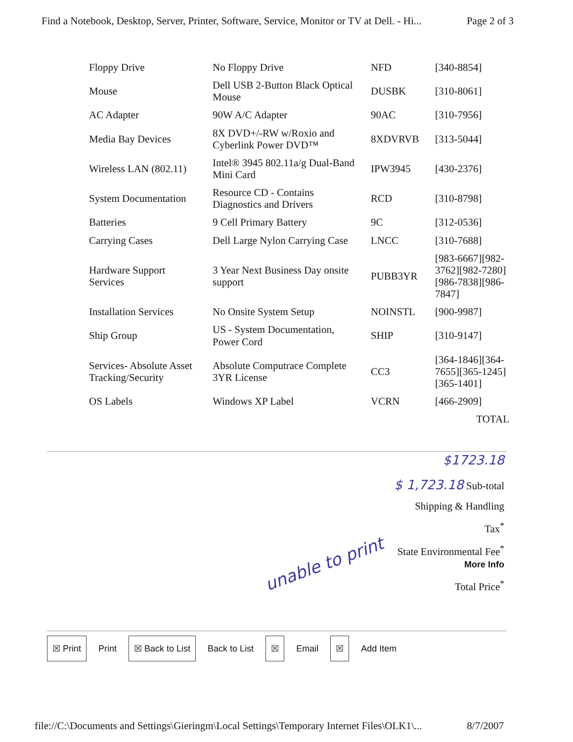Find a Notebook, Desktop, Server, Printer, Software, Service, Monitor or TV at Dell. - Hi... Page 2 of 3
| Floppy Drive | No Floppy Drive | NFD | [340-8854] |
| Mouse | Dell USB 2-Button Black Optical Mouse | DUSBK | [310-8061] |
| AC Adapter | 90W A/C Adapter | 90AC | [310-7956] |
| Media Bay Devices | 8X DVD+/-RW w/Roxio and Cyberlink Power DVD™ | 8XDVRVB | [313-5044] |
| Wireless LAN (802.11) | Intel® 3945 802.11a/g Dual-Band Mini Card | IPW3945 | [430-2376] |
| System Documentation | Resource CD - Contains Diagnostics and Drivers | RCD | [310-8798] |
| Batteries | 9 Cell Primary Battery | 9C | [312-0536] |
| Carrying Cases | Dell Large Nylon Carrying Case | LNCC | [310-7688] |
| Hardware Support Services | 3 Year Next Business Day onsite support | PUBB3YR | [983-6667][982-3762][982-7280][986-7838][986-7847] |
| Installation Services | No Onsite System Setup | NOINSTL | [900-9987] |
| Ship Group | US - System Documentation, Power Cord | SHIP | [310-9147] |
| Services- Absolute Asset Tracking/Security | Absolute Computrace Complete 3YR License | CC3 | [364-1846][364-7655][365-1245][365-1401] |
| OS Labels | Windows XP Label | VCRN | [466-2909] |
| | | | TOTAL |
$1723.18
$ 1,723.18 Sub-total
Shipping & Handling
Tax<sup>*</sup>
State Environmental Fee<sup>*</sup>
More Info
Total Price<sup>*</sup>
unable to print
☒ Print Print ☒ Back to List Back to List ☒ Email ☒ Add Item
file://C:\Documents and Settings\Gieringm\Local Settings\Temporary Internet Files\OLK1\... 8/7/2007